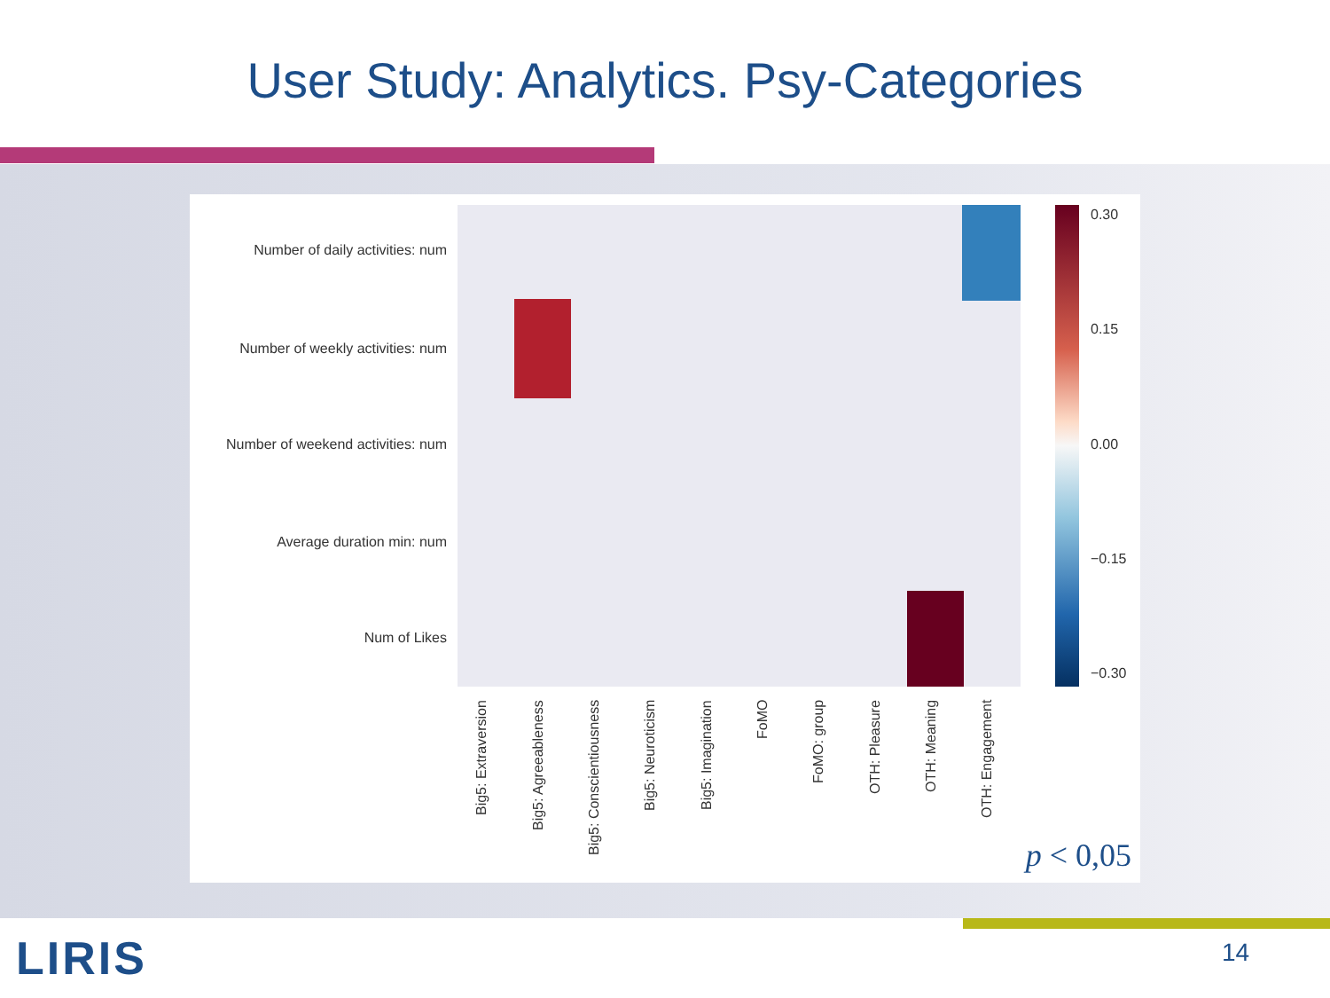User Study: Analytics. Psy-Categories
Number of daily activities: num
Number of weekly activities: num
Number of weekend activities: num
Average duration min: num
Num of Likes
Big5: Extraversion
Big5: Agreeableness
Big5: Conscientiousness
Big5: Neuroticism
Big5: Imagination
FoMO
FoMO: group
OTH: Pleasure
OTH: Meaning
OTH: Engagement
0.30
0.15
0.00
−0.15
−0.30
p < 0,05
14
LIRIS